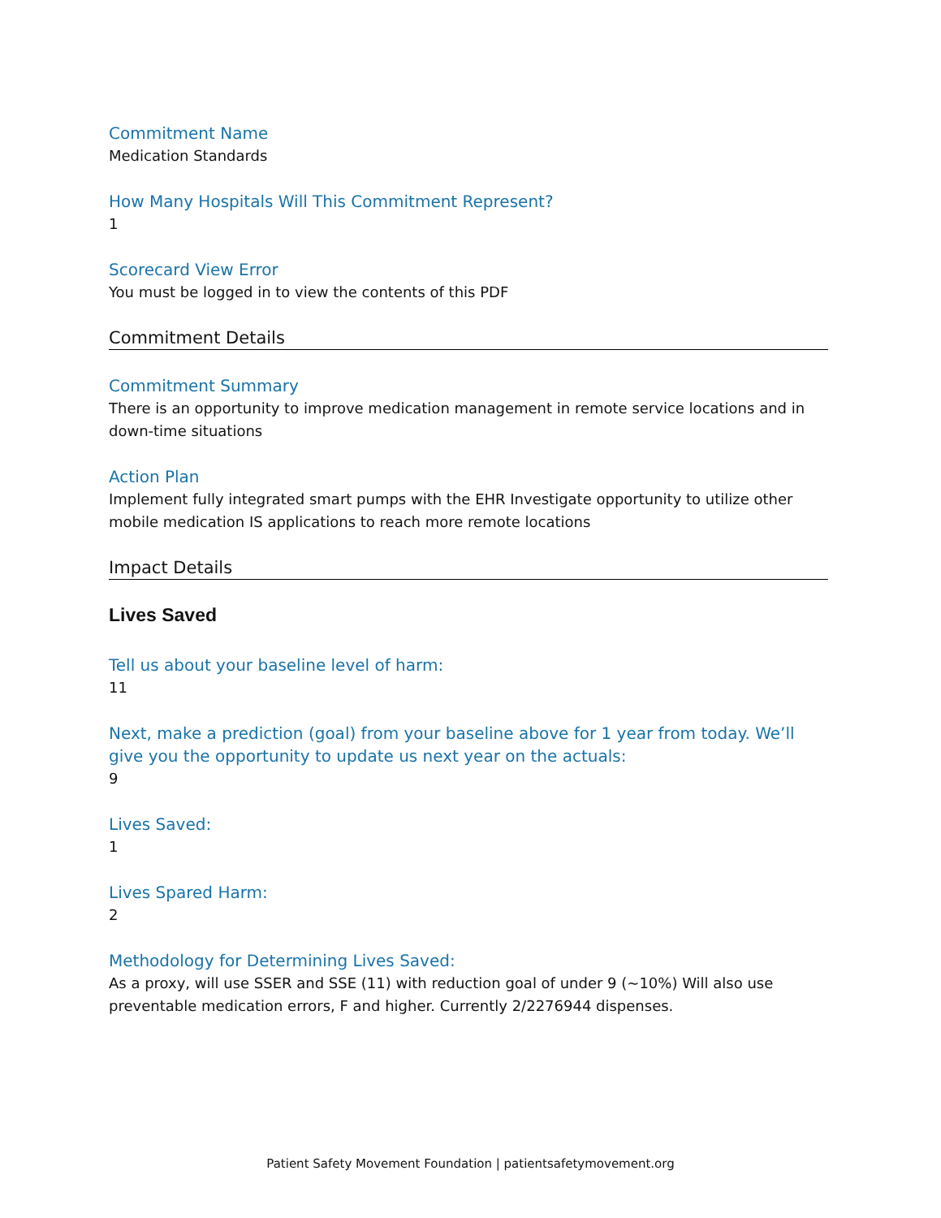Commitment Name
Medication Standards
How Many Hospitals Will This Commitment Represent?
1
Scorecard View Error
You must be logged in to view the contents of this PDF
Commitment Details
Commitment Summary
There is an opportunity to improve medication management in remote service locations and in down-time situations
Action Plan
Implement fully integrated smart pumps with the EHR Investigate opportunity to utilize other mobile medication IS applications to reach more remote locations
Impact Details
Lives Saved
Tell us about your baseline level of harm:
11
Next, make a prediction (goal) from your baseline above for 1 year from today. We’ll give you the opportunity to update us next year on the actuals:
9
Lives Saved:
1
Lives Spared Harm:
2
Methodology for Determining Lives Saved:
As a proxy, will use SSER and SSE (11) with reduction goal of under 9 (~10%) Will also use preventable medication errors, F and higher. Currently 2/2276944 dispenses.
Patient Safety Movement Foundation | patientsafetymovement.org